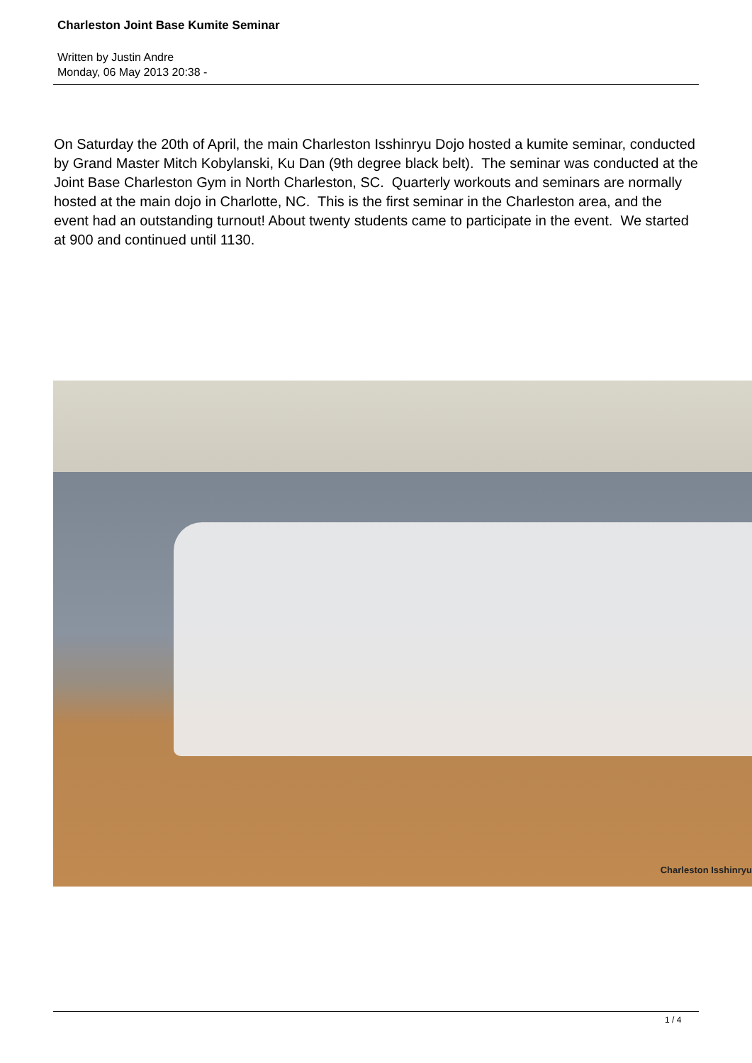Charleston Joint Base Kumite Seminar
Written by Justin Andre
Monday, 06 May 2013 20:38 -
On Saturday the 20th of April, the main Charleston Isshinryu Dojo hosted a kumite seminar, conducted by Grand Master Mitch Kobylanski, Ku Dan (9th degree black belt). The seminar was conducted at the Joint Base Charleston Gym in North Charleston, SC. Quarterly workouts and seminars are normally hosted at the main dojo in Charlotte, NC. This is the first seminar in the Charleston area, and the event had an outstanding turnout! About twenty students came to participate in the event. We started at 900 and continued until 1130.
Charleston Isshinryu
1 / 4